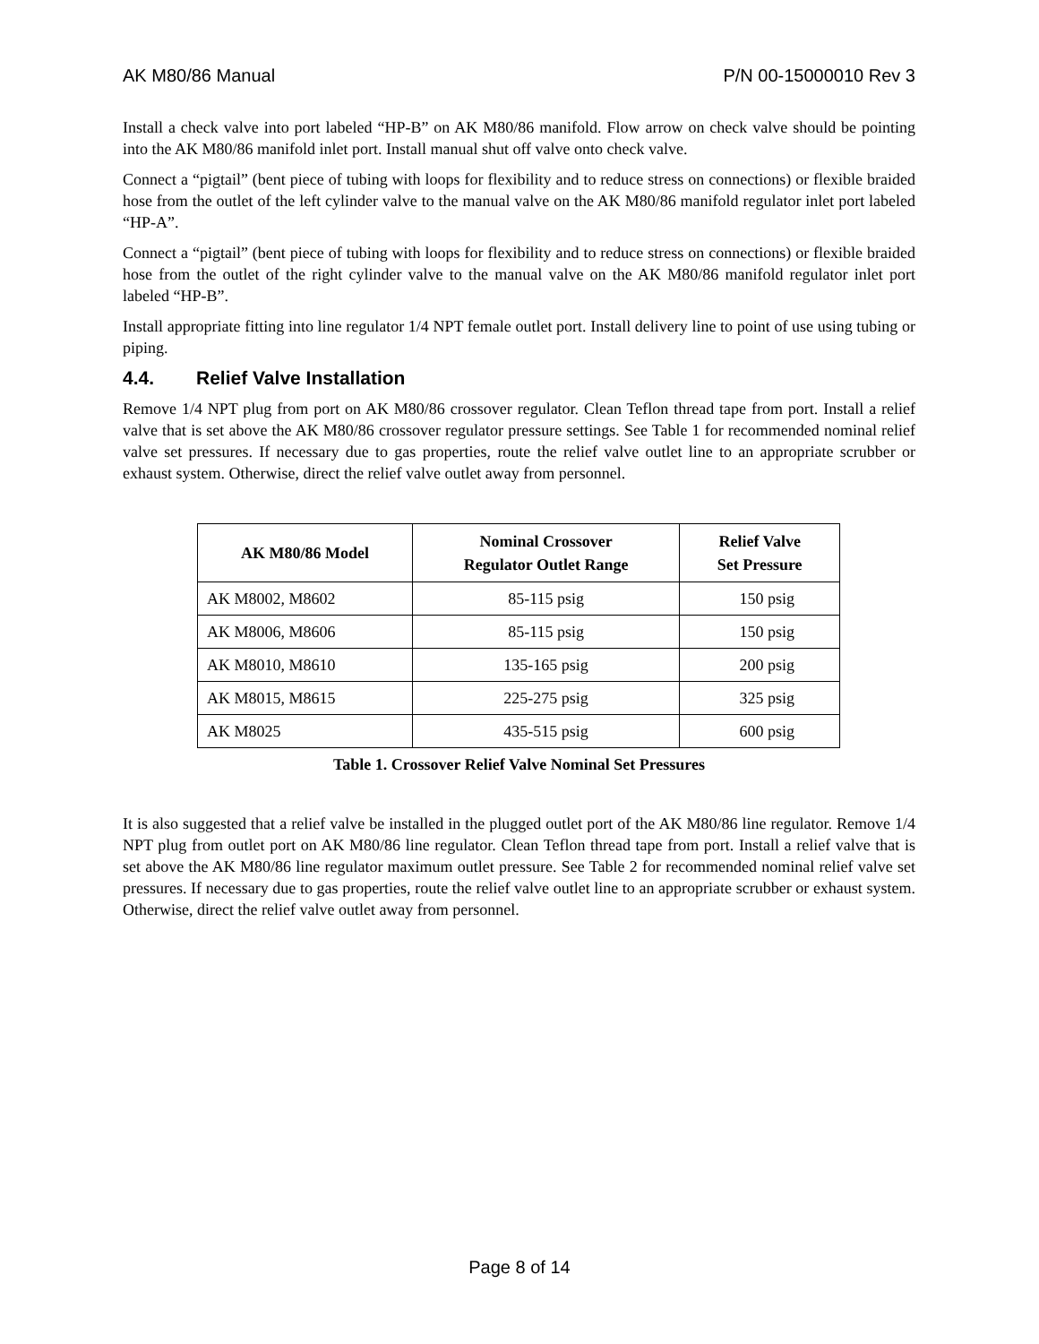AK M80/86 Manual P/N 00-15000010 Rev 3
Install a check valve into port labeled “HP-B” on AK M80/86 manifold. Flow arrow on check valve should be pointing into the AK M80/86 manifold inlet port. Install manual shut off valve onto check valve.
Connect a “pigtail” (bent piece of tubing with loops for flexibility and to reduce stress on connections) or flexible braided hose from the outlet of the left cylinder valve to the manual valve on the AK M80/86 manifold regulator inlet port labeled “HP-A”.
Connect a “pigtail” (bent piece of tubing with loops for flexibility and to reduce stress on connections) or flexible braided hose from the outlet of the right cylinder valve to the manual valve on the AK M80/86 manifold regulator inlet port labeled “HP-B”.
Install appropriate fitting into line regulator 1/4 NPT female outlet port. Install delivery line to point of use using tubing or piping.
4.4. Relief Valve Installation
Remove 1/4 NPT plug from port on AK M80/86 crossover regulator. Clean Teflon thread tape from port. Install a relief valve that is set above the AK M80/86 crossover regulator pressure settings. See Table 1 for recommended nominal relief valve set pressures. If necessary due to gas properties, route the relief valve outlet line to an appropriate scrubber or exhaust system. Otherwise, direct the relief valve outlet away from personnel.
| AK M80/86 Model | Nominal Crossover Regulator Outlet Range | Relief Valve Set Pressure |
| --- | --- | --- |
| AK M8002, M8602 | 85-115 psig | 150 psig |
| AK M8006, M8606 | 85-115 psig | 150 psig |
| AK M8010, M8610 | 135-165 psig | 200 psig |
| AK M8015, M8615 | 225-275 psig | 325 psig |
| AK M8025 | 435-515 psig | 600 psig |
Table 1. Crossover Relief Valve Nominal Set Pressures
It is also suggested that a relief valve be installed in the plugged outlet port of the AK M80/86 line regulator. Remove 1/4 NPT plug from outlet port on AK M80/86 line regulator. Clean Teflon thread tape from port. Install a relief valve that is set above the AK M80/86 line regulator maximum outlet pressure. See Table 2 for recommended nominal relief valve set pressures. If necessary due to gas properties, route the relief valve outlet line to an appropriate scrubber or exhaust system. Otherwise, direct the relief valve outlet away from personnel.
Page 8 of 14